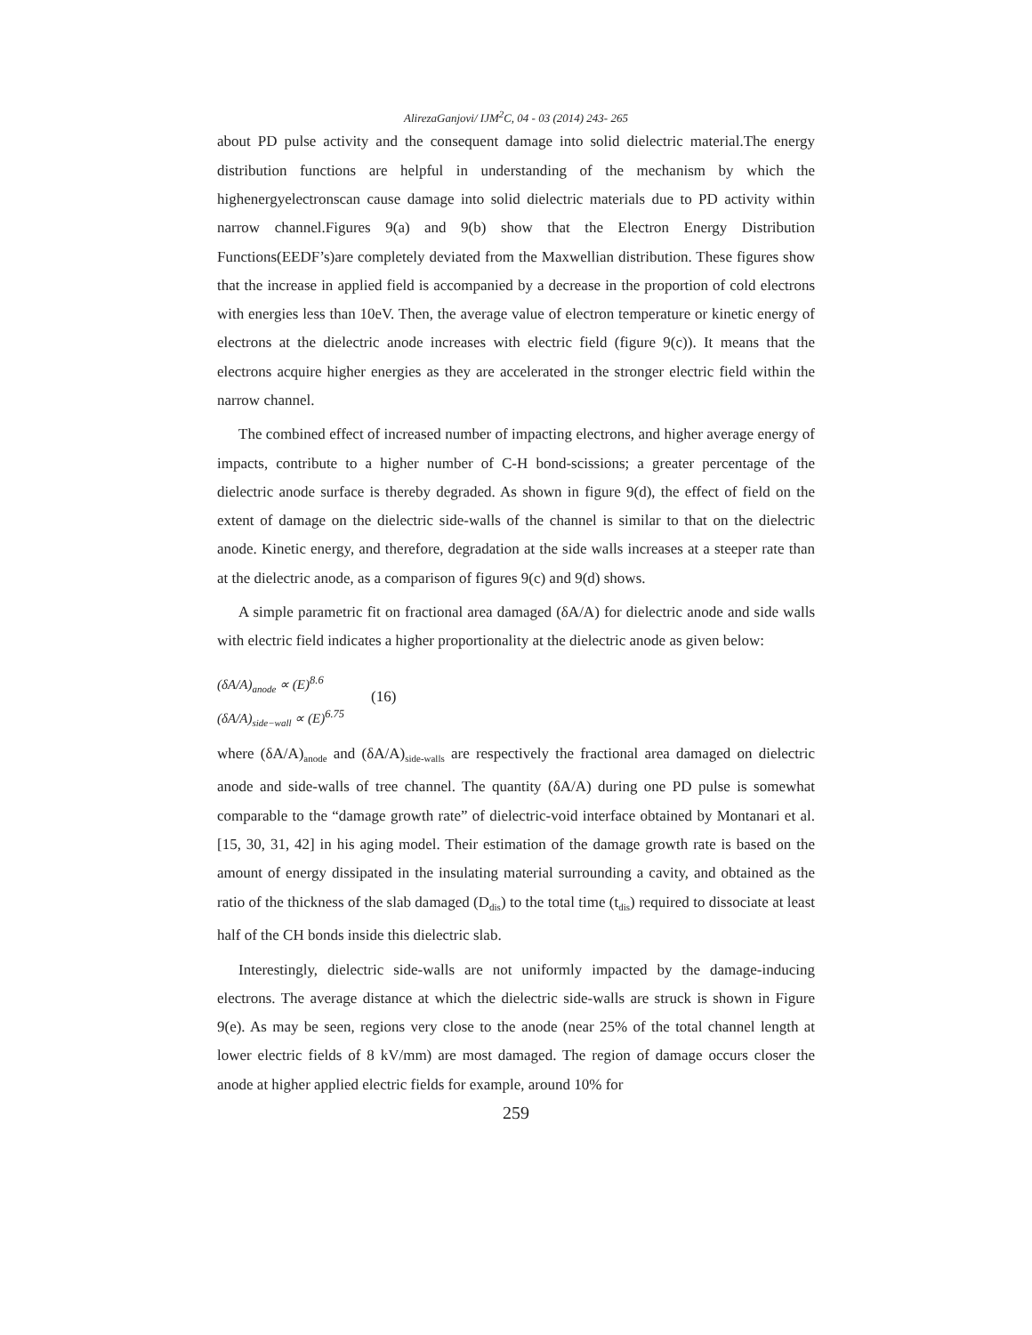AlirezaGanjovi/ IJM<sup>2</sup>C, 04 - 03 (2014) 243- 265
about PD pulse activity and the consequent damage into solid dielectric material.The energy distribution functions are helpful in understanding of the mechanism by which the highenergyelectronscan cause damage into solid dielectric materials due to PD activity within narrow channel.Figures 9(a) and 9(b) show that the Electron Energy Distribution Functions(EEDF’s)are completely deviated from the Maxwellian distribution. These figures show that the increase in applied field is accompanied by a decrease in the proportion of cold electrons with energies less than 10eV. Then, the average value of electron temperature or kinetic energy of electrons at the dielectric anode increases with electric field (figure 9(c)). It means that the electrons acquire higher energies as they are accelerated in the stronger electric field within the narrow channel.
The combined effect of increased number of impacting electrons, and higher average energy of impacts, contribute to a higher number of C-H bond-scissions; a greater percentage of the dielectric anode surface is thereby degraded. As shown in figure 9(d), the effect of field on the extent of damage on the dielectric side-walls of the channel is similar to that on the dielectric anode. Kinetic energy, and therefore, degradation at the side walls increases at a steeper rate than at the dielectric anode, as a comparison of figures 9(c) and 9(d) shows.
A simple parametric fit on fractional area damaged (δA/A) for dielectric anode and side walls with electric field indicates a higher proportionality at the dielectric anode as given below:
(δA/A)<sub>anode</sub> ∝ (E)<sup>8.6</sup>
(δA/A)<sub>side−wall</sub> ∝ (E)<sup>6.75</sup>
(16)
where (δA/A)<sub>anode</sub> and (δA/A)<sub>side-walls</sub> are respectively the fractional area damaged on dielectric anode and side-walls of tree channel. The quantity (δA/A) during one PD pulse is somewhat comparable to the “damage growth rate” of dielectric-void interface obtained by Montanari et al. [15, 30, 31, 42] in his aging model. Their estimation of the damage growth rate is based on the amount of energy dissipated in the insulating material surrounding a cavity, and obtained as the ratio of the thickness of the slab damaged (D<sub>dis</sub>) to the total time (t<sub>dis</sub>) required to dissociate at least half of the CH bonds inside this dielectric slab.
Interestingly, dielectric side-walls are not uniformly impacted by the damage-inducing electrons. The average distance at which the dielectric side-walls are struck is shown in Figure 9(e). As may be seen, regions very close to the anode (near 25% of the total channel length at lower electric fields of 8 kV/mm) are most damaged. The region of damage occurs closer the anode at higher applied electric fields for example, around 10% for
259